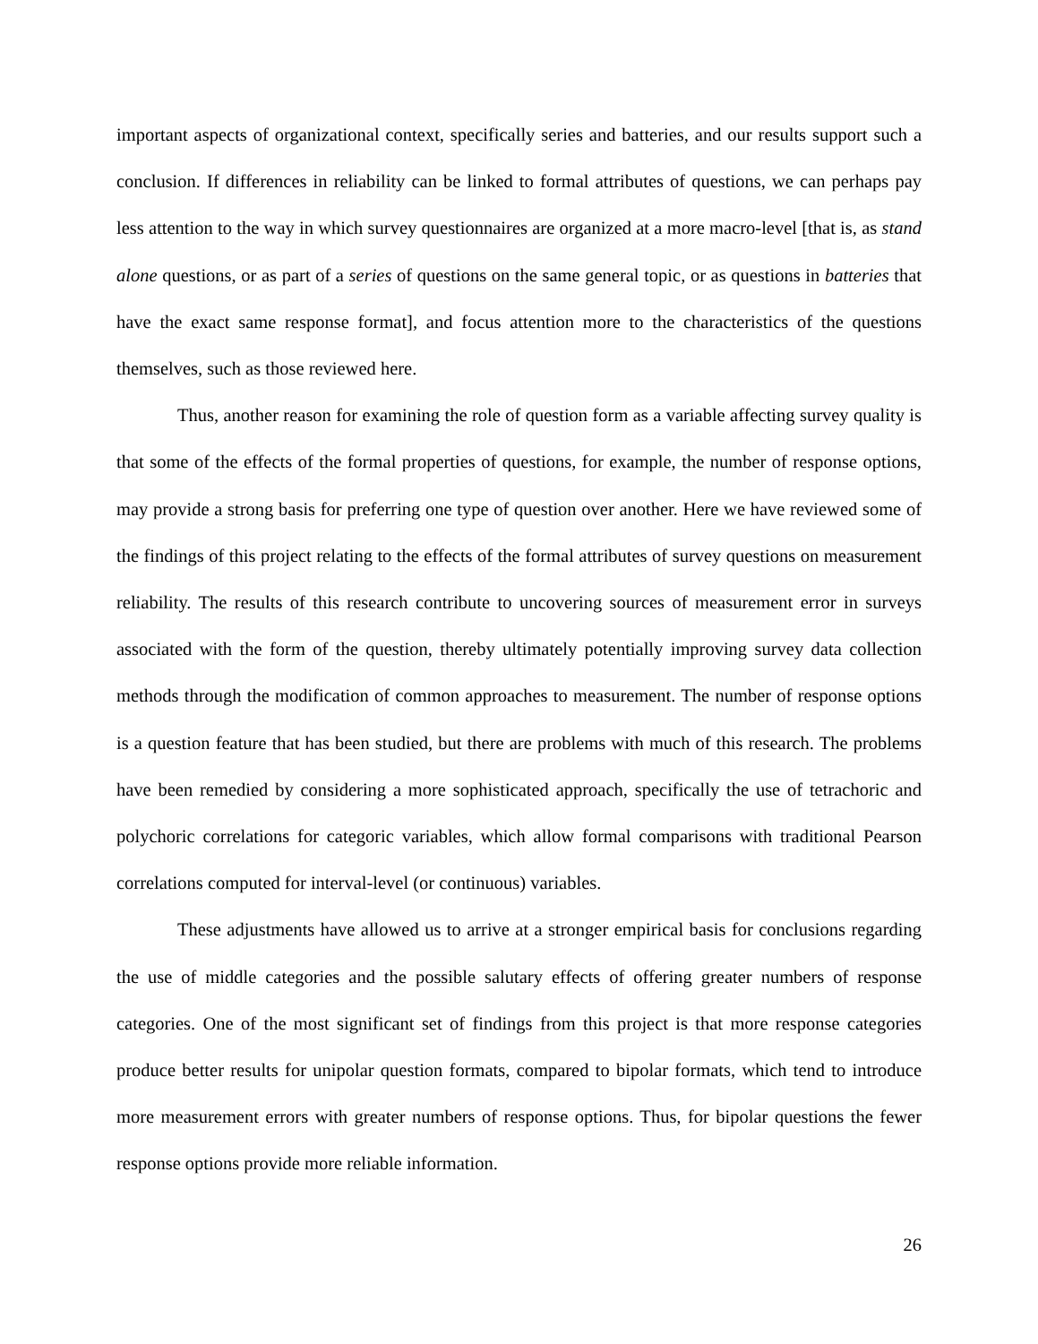important aspects of organizational context, specifically series and batteries, and our results support such a conclusion. If differences in reliability can be linked to formal attributes of questions, we can perhaps pay less attention to the way in which survey questionnaires are organized at a more macro-level [that is, as stand alone questions, or as part of a series of questions on the same general topic, or as questions in batteries that have the exact same response format], and focus attention more to the characteristics of the questions themselves, such as those reviewed here.
Thus, another reason for examining the role of question form as a variable affecting survey quality is that some of the effects of the formal properties of questions, for example, the number of response options, may provide a strong basis for preferring one type of question over another. Here we have reviewed some of the findings of this project relating to the effects of the formal attributes of survey questions on measurement reliability. The results of this research contribute to uncovering sources of measurement error in surveys associated with the form of the question, thereby ultimately potentially improving survey data collection methods through the modification of common approaches to measurement. The number of response options is a question feature that has been studied, but there are problems with much of this research. The problems have been remedied by considering a more sophisticated approach, specifically the use of tetrachoric and polychoric correlations for categoric variables, which allow formal comparisons with traditional Pearson correlations computed for interval-level (or continuous) variables.
These adjustments have allowed us to arrive at a stronger empirical basis for conclusions regarding the use of middle categories and the possible salutary effects of offering greater numbers of response categories. One of the most significant set of findings from this project is that more response categories produce better results for unipolar question formats, compared to bipolar formats, which tend to introduce more measurement errors with greater numbers of response options. Thus, for bipolar questions the fewer response options provide more reliable information.
26